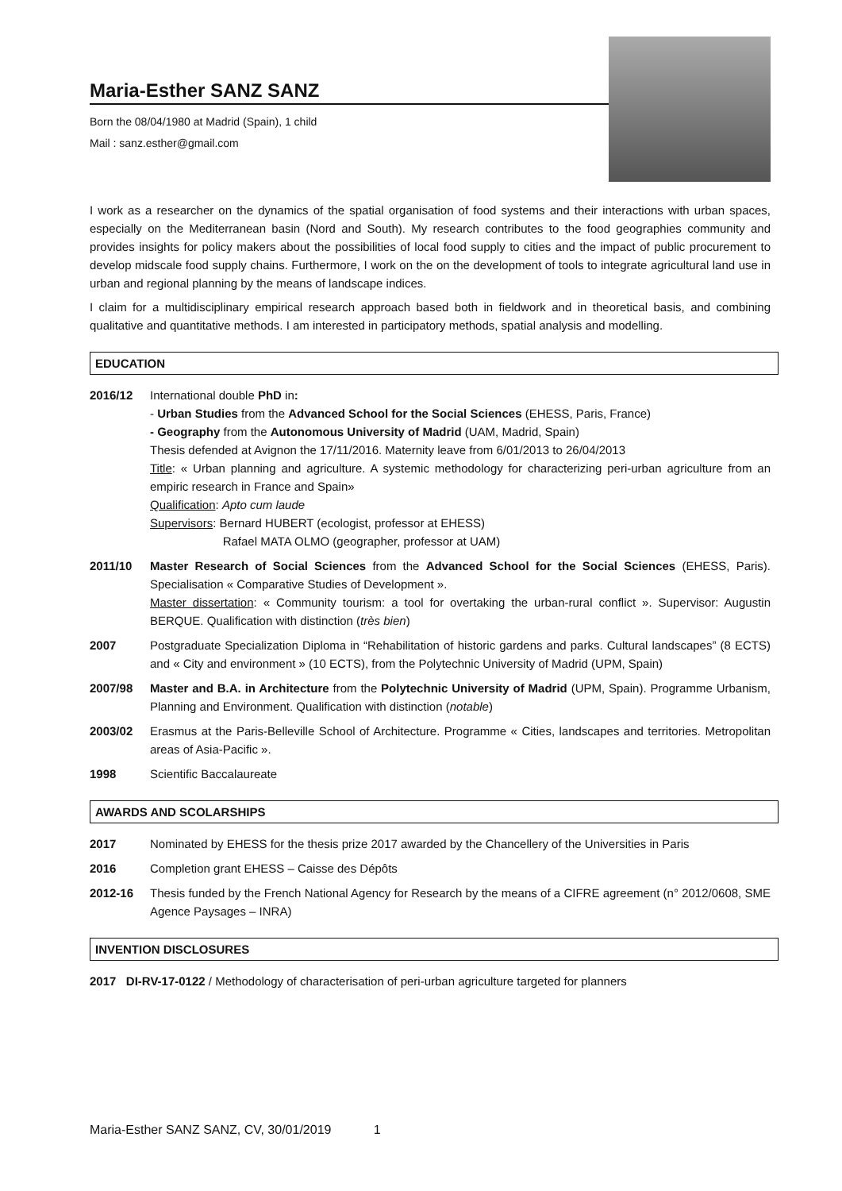Maria-Esther SANZ SANZ
Born the 08/04/1980 at Madrid (Spain), 1 child
Mail : sanz.esther@gmail.com
I work as a researcher on the dynamics of the spatial organisation of food systems and their interactions with urban spaces, especially on the Mediterranean basin (Nord and South). My research contributes to the food geographies community and provides insights for policy makers about the possibilities of local food supply to cities and the impact of public procurement to develop midscale food supply chains. Furthermore, I work on the on the development of tools to integrate agricultural land use in urban and regional planning by the means of landscape indices.
I claim for a multidisciplinary empirical research approach based both in fieldwork and in theoretical basis, and combining qualitative and quantitative methods. I am interested in participatory methods, spatial analysis and modelling.
EDUCATION
2016/12 International double PhD in:
- Urban Studies from the Advanced School for the Social Sciences (EHESS, Paris, France)
- Geography from the Autonomous University of Madrid (UAM, Madrid, Spain)
Thesis defended at Avignon the 17/11/2016. Maternity leave from 6/01/2013 to 26/04/2013
Title: « Urban planning and agriculture. A systemic methodology for characterizing peri-urban agriculture from an empiric research in France and Spain»
Qualification: Apto cum laude
Supervisors: Bernard HUBERT (ecologist, professor at EHESS)
Rafael MATA OLMO (geographer, professor at UAM)
2011/10 Master Research of Social Sciences from the Advanced School for the Social Sciences (EHESS, Paris). Specialisation « Comparative Studies of Development ».
Master dissertation: « Community tourism: a tool for overtaking the urban-rural conflict ». Supervisor: Augustin BERQUE. Qualification with distinction (très bien)
2007 Postgraduate Specialization Diploma in “Rehabilitation of historic gardens and parks. Cultural landscapes” (8 ECTS) and « City and environment » (10 ECTS), from the Polytechnic University of Madrid (UPM, Spain)
2007/98 Master and B.A. in Architecture from the Polytechnic University of Madrid (UPM, Spain). Programme Urbanism, Planning and Environment. Qualification with distinction (notable)
2003/02 Erasmus at the Paris-Belleville School of Architecture. Programme « Cities, landscapes and territories. Metropolitan areas of Asia-Pacific ».
1998 Scientific Baccalaureate
AWARDS AND SCOLARSHIPS
2017 Nominated by EHESS for the thesis prize 2017 awarded by the Chancellery of the Universities in Paris
2016 Completion grant EHESS – Caisse des Dépôts
2012-16 Thesis funded by the French National Agency for Research by the means of a CIFRE agreement (n° 2012/0608, SME Agence Paysages – INRA)
INVENTION DISCLOSURES
2017 DI-RV-17-0122 / Methodology of characterisation of peri-urban agriculture targeted for planners
Maria-Esther SANZ SANZ, CV, 30/01/2019 1